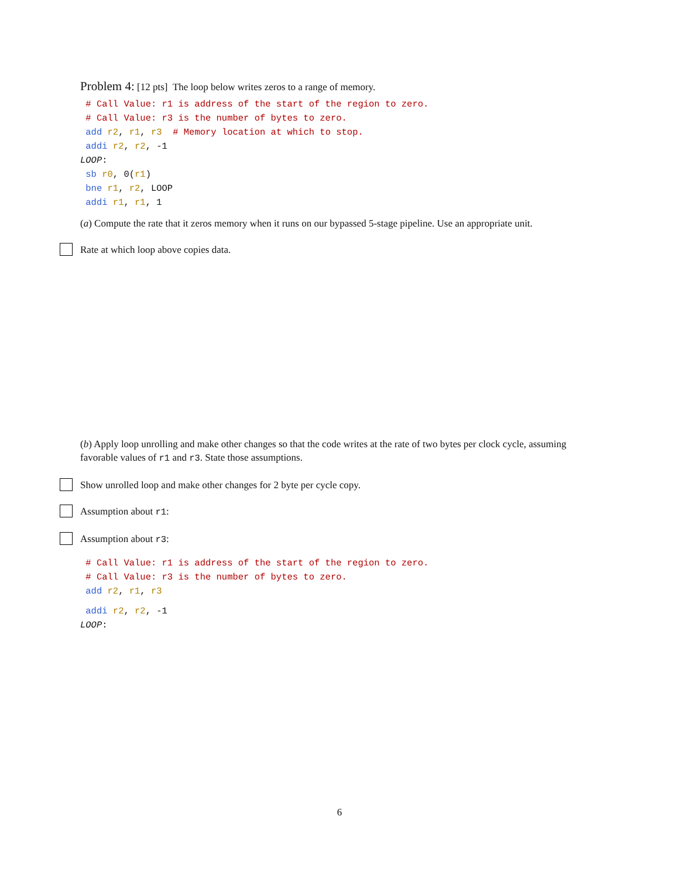Problem 4: [12 pts] The loop below writes zeros to a range of memory.
 # Call Value: r1 is address of the start of the region to zero.
 # Call Value: r3 is the number of bytes to zero.
 add r2, r1, r3  # Memory location at which to stop.
 addi r2, r2, -1
LOOP:
 sb r0, 0(r1)
 bne r1, r2, LOOP
 addi r1, r1, 1
(a) Compute the rate that it zeros memory when it runs on our bypassed 5-stage pipeline. Use an appropriate unit.
Rate at which loop above copies data.
(b) Apply loop unrolling and make other changes so that the code writes at the rate of two bytes per clock cycle, assuming favorable values of r1 and r3. State those assumptions.
Show unrolled loop and make other changes for 2 byte per cycle copy.
Assumption about r1:
Assumption about r3:
 # Call Value: r1 is address of the start of the region to zero.
 # Call Value: r3 is the number of bytes to zero.
 add r2, r1, r3
 addi r2, r2, -1
LOOP:
6